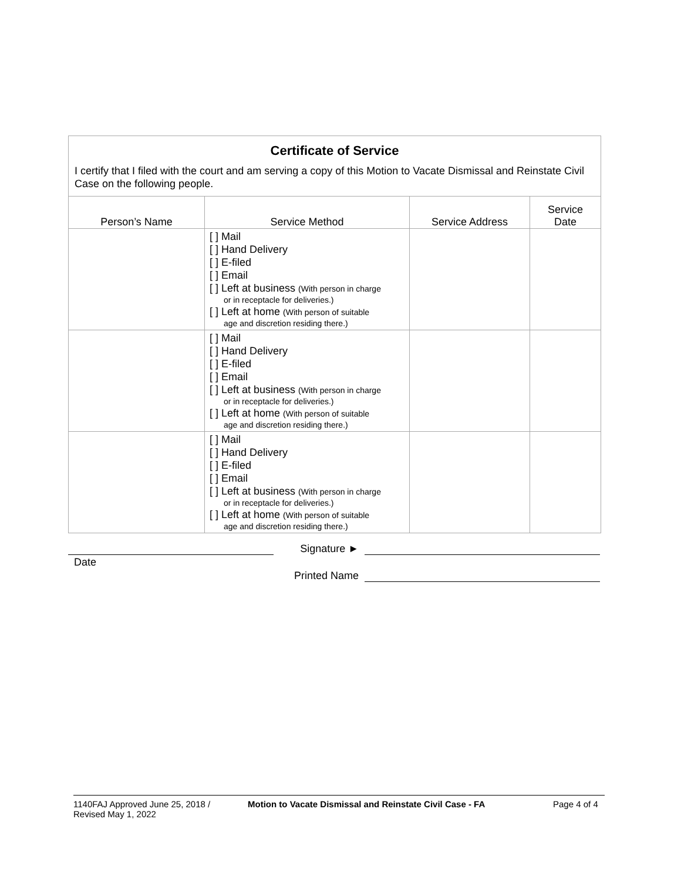Certificate of Service
I certify that I filed with the court and am serving a copy of this Motion to Vacate Dismissal and Reinstate Civil Case on the following people.
| Person’s Name | Service Method | Service Address | Service Date |
| --- | --- | --- | --- |
| | [ ] Mail [ ] Hand Delivery [ ] E-filed [ ] Email [ ] Left at business (With person in charge or in receptacle for deliveries.) [ ] Left at home (With person of suitable age and discretion residing there.) | | |
| | [ ] Mail [ ] Hand Delivery [ ] E-filed [ ] Email [ ] Left at business (With person in charge or in receptacle for deliveries.) [ ] Left at home (With person of suitable age and discretion residing there.) | | |
| | [ ] Mail [ ] Hand Delivery [ ] E-filed [ ] Email [ ] Left at business (With person in charge or in receptacle for deliveries.) [ ] Left at home (With person of suitable age and discretion residing there.) | | |
Signature ►
Date
Printed Name
1140FAJ Approved June 25, 2018 /
Revised May 1, 2022
Motion to Vacate Dismissal and Reinstate Civil Case - FA Page 4 of 4